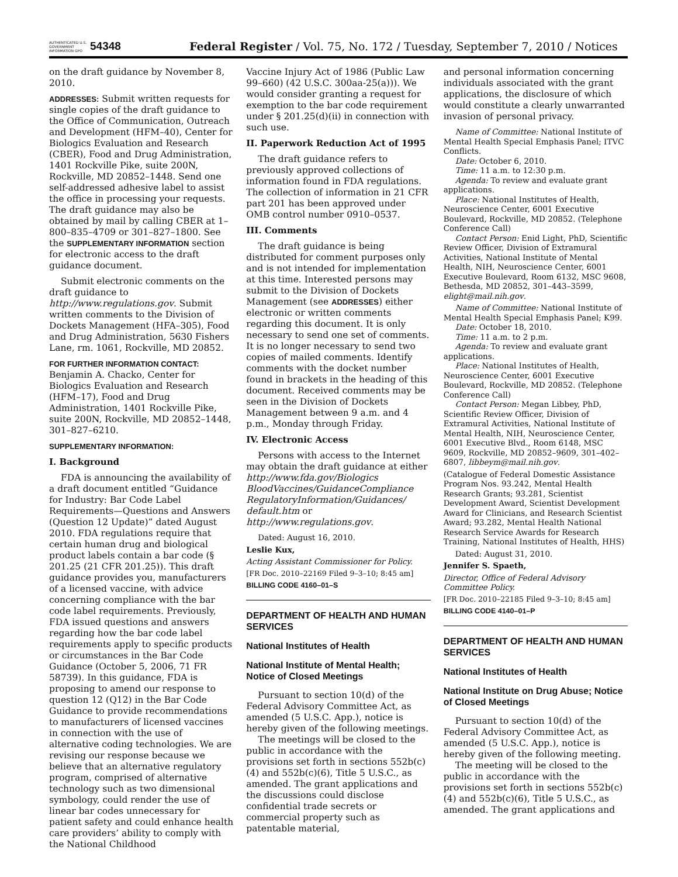AUTHENTICATED U.S. GOVERNMENT INFORMATION GPO
54348
Federal Register / Vol. 75, No. 172 / Tuesday, September 7, 2010 / Notices
on the draft guidance by November 8, 2010.
ADDRESSES: Submit written requests for single copies of the draft guidance to the Office of Communication, Outreach and Development (HFM–40), Center for Biologics Evaluation and Research (CBER), Food and Drug Administration, 1401 Rockville Pike, suite 200N, Rockville, MD 20852–1448. Send one self-addressed adhesive label to assist the office in processing your requests. The draft guidance may also be obtained by mail by calling CBER at 1–800–835–4709 or 301–827–1800. See the SUPPLEMENTARY INFORMATION section for electronic access to the draft guidance document.
Submit electronic comments on the draft guidance to http://www.regulations.gov. Submit written comments to the Division of Dockets Management (HFA–305), Food and Drug Administration, 5630 Fishers Lane, rm. 1061, Rockville, MD 20852.
FOR FURTHER INFORMATION CONTACT: Benjamin A. Chacko, Center for Biologics Evaluation and Research (HFM–17), Food and Drug Administration, 1401 Rockville Pike, suite 200N, Rockville, MD 20852–1448, 301–827–6210.
SUPPLEMENTARY INFORMATION:
I. Background
FDA is announcing the availability of a draft document entitled “Guidance for Industry: Bar Code Label Requirements—Questions and Answers (Question 12 Update)” dated August 2010. FDA regulations require that certain human drug and biological product labels contain a bar code (§ 201.25 (21 CFR 201.25)). This draft guidance provides you, manufacturers of a licensed vaccine, with advice concerning compliance with the bar code label requirements. Previously, FDA issued questions and answers regarding how the bar code label requirements apply to specific products or circumstances in the Bar Code Guidance (October 5, 2006, 71 FR 58739). In this guidance, FDA is proposing to amend our response to question 12 (Q12) in the Bar Code Guidance to provide recommendations to manufacturers of licensed vaccines in connection with the use of alternative coding technologies. We are revising our response because we believe that an alternative regulatory program, comprised of alternative technology such as two dimensional symbology, could render the use of linear bar codes unnecessary for patient safety and could enhance health care providers’ ability to comply with the National Childhood
Vaccine Injury Act of 1986 (Public Law 99–660) (42 U.S.C. 300aa-25(a))). We would consider granting a request for exemption to the bar code requirement under § 201.25(d)(ii) in connection with such use.
II. Paperwork Reduction Act of 1995
The draft guidance refers to previously approved collections of information found in FDA regulations. The collection of information in 21 CFR part 201 has been approved under OMB control number 0910–0537.
III. Comments
The draft guidance is being distributed for comment purposes only and is not intended for implementation at this time. Interested persons may submit to the Division of Dockets Management (see ADDRESSES) either electronic or written comments regarding this document. It is only necessary to send one set of comments. It is no longer necessary to send two copies of mailed comments. Identify comments with the docket number found in brackets in the heading of this document. Received comments may be seen in the Division of Dockets Management between 9 a.m. and 4 p.m., Monday through Friday.
IV. Electronic Access
Persons with access to the Internet may obtain the draft guidance at either http://www.fda.gov/Biologics BloodVaccines/GuidanceCompliance RegulatoryInformation/Guidances/ default.htm or http://www.regulations.gov.
Dated: August 16, 2010.
Leslie Kux,
Acting Assistant Commissioner for Policy.
[FR Doc. 2010–22169 Filed 9–3–10; 8:45 am]
BILLING CODE 4160–01–S
DEPARTMENT OF HEALTH AND HUMAN SERVICES
National Institutes of Health
National Institute of Mental Health; Notice of Closed Meetings
Pursuant to section 10(d) of the Federal Advisory Committee Act, as amended (5 U.S.C. App.), notice is hereby given of the following meetings.
The meetings will be closed to the public in accordance with the provisions set forth in sections 552b(c)(4) and 552b(c)(6), Title 5 U.S.C., as amended. The grant applications and the discussions could disclose confidential trade secrets or commercial property such as patentable material,
and personal information concerning individuals associated with the grant applications, the disclosure of which would constitute a clearly unwarranted invasion of personal privacy.
Name of Committee: National Institute of Mental Health Special Emphasis Panel; ITVC Conflicts.
Date: October 6, 2010.
Time: 11 a.m. to 12:30 p.m.
Agenda: To review and evaluate grant applications.
Place: National Institutes of Health, Neuroscience Center, 6001 Executive Boulevard, Rockville, MD 20852. (Telephone Conference Call)
Contact Person: Enid Light, PhD, Scientific Review Officer, Division of Extramural Activities, National Institute of Mental Health, NIH, Neuroscience Center, 6001 Executive Boulevard, Room 6132, MSC 9608, Bethesda, MD 20852, 301–443–3599, elight@mail.nih.gov.
Name of Committee: National Institute of Mental Health Special Emphasis Panel; K99.
Date: October 18, 2010.
Time: 11 a.m. to 2 p.m.
Agenda: To review and evaluate grant applications.
Place: National Institutes of Health, Neuroscience Center, 6001 Executive Boulevard, Rockville, MD 20852. (Telephone Conference Call)
Contact Person: Megan Libbey, PhD, Scientific Review Officer, Division of Extramural Activities, National Institute of Mental Health, NIH, Neuroscience Center, 6001 Executive Blvd., Room 6148, MSC 9609, Rockville, MD 20852–9609, 301–402–6807, libbeym@mail.nih.gov.
(Catalogue of Federal Domestic Assistance Program Nos. 93.242, Mental Health Research Grants; 93.281, Scientist Development Award, Scientist Development Award for Clinicians, and Research Scientist Award; 93.282, Mental Health National Research Service Awards for Research Training, National Institutes of Health, HHS)
Dated: August 31, 2010.
Jennifer S. Spaeth,
Director, Office of Federal Advisory Committee Policy.
[FR Doc. 2010–22185 Filed 9–3–10; 8:45 am]
BILLING CODE 4140–01–P
DEPARTMENT OF HEALTH AND HUMAN SERVICES
National Institutes of Health
National Institute on Drug Abuse; Notice of Closed Meetings
Pursuant to section 10(d) of the Federal Advisory Committee Act, as amended (5 U.S.C. App.), notice is hereby given of the following meeting.
The meeting will be closed to the public in accordance with the provisions set forth in sections 552b(c)(4) and 552b(c)(6), Title 5 U.S.C., as amended. The grant applications and